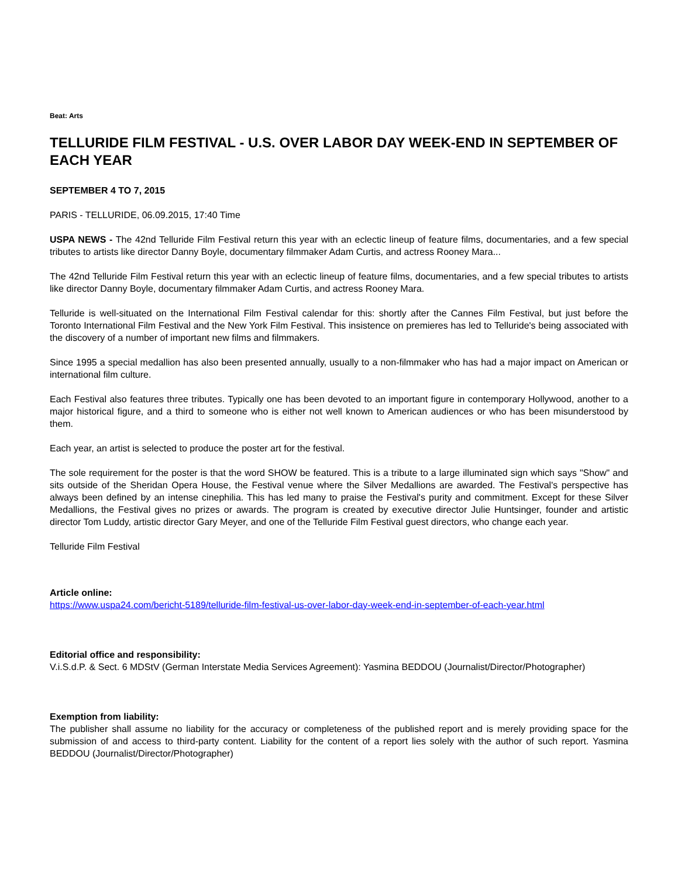Beat: Arts
TELLURIDE FILM FESTIVAL - U.S. OVER LABOR DAY WEEK-END IN SEPTEMBER OF EACH YEAR
SEPTEMBER 4 TO 7, 2015
PARIS - TELLURIDE, 06.09.2015, 17:40 Time
USPA NEWS - The 42nd Telluride Film Festival return this year with an eclectic lineup of feature films, documentaries, and a few special tributes to artists like director Danny Boyle, documentary filmmaker Adam Curtis, and actress Rooney Mara...
The 42nd Telluride Film Festival return this year with an eclectic lineup of feature films, documentaries, and a few special tributes to artists like director Danny Boyle, documentary filmmaker Adam Curtis, and actress Rooney Mara.
Telluride is well-situated on the International Film Festival calendar for this: shortly after the Cannes Film Festival, but just before the Toronto International Film Festival and the New York Film Festival. This insistence on premieres has led to Telluride's being associated with the discovery of a number of important new films and filmmakers.
Since 1995 a special medallion has also been presented annually, usually to a non-filmmaker who has had a major impact on American or international film culture.
Each Festival also features three tributes. Typically one has been devoted to an important figure in contemporary Hollywood, another to a major historical figure, and a third to someone who is either not well known to American audiences or who has been misunderstood by them.
Each year, an artist is selected to produce the poster art for the festival.
The sole requirement for the poster is that the word SHOW be featured. This is a tribute to a large illuminated sign which says "Show" and sits outside of the Sheridan Opera House, the Festival venue where the Silver Medallions are awarded. The Festival's perspective has always been defined by an intense cinephilia. This has led many to praise the Festival's purity and commitment. Except for these Silver Medallions, the Festival gives no prizes or awards. The program is created by executive director Julie Huntsinger, founder and artistic director Tom Luddy, artistic director Gary Meyer, and one of the Telluride Film Festival guest directors, who change each year.
Telluride Film Festival
Article online:
https://www.uspa24.com/bericht-5189/telluride-film-festival-us-over-labor-day-week-end-in-september-of-each-year.html
Editorial office and responsibility:
V.i.S.d.P. & Sect. 6 MDStV (German Interstate Media Services Agreement): Yasmina BEDDOU (Journalist/Director/Photographer)
Exemption from liability:
The publisher shall assume no liability for the accuracy or completeness of the published report and is merely providing space for the submission of and access to third-party content. Liability for the content of a report lies solely with the author of such report. Yasmina BEDDOU (Journalist/Director/Photographer)